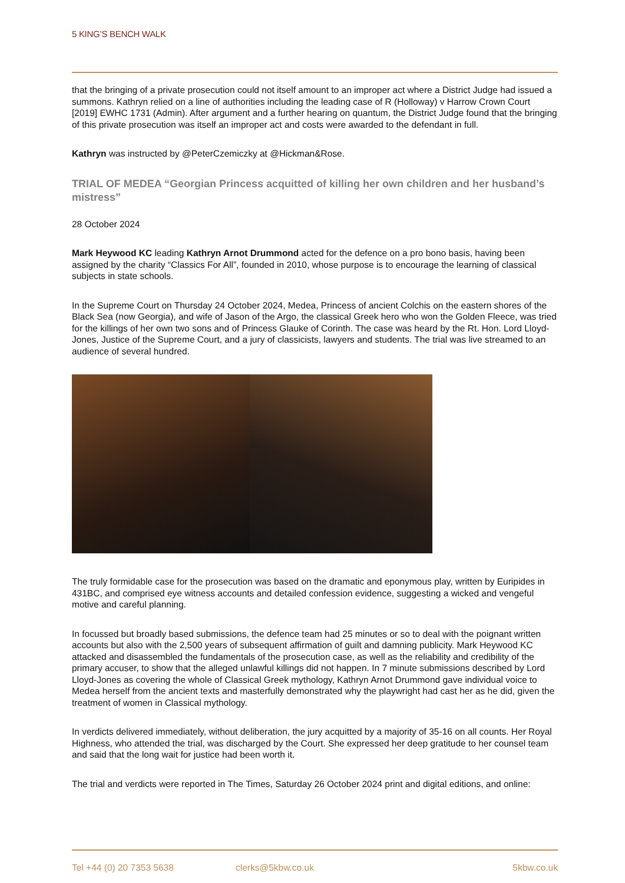5 KING’S BENCH WALK
that the bringing of a private prosecution could not itself amount to an improper act where a District Judge had issued a summons. Kathryn relied on a line of authorities including the leading case of R (Holloway) v Harrow Crown Court [2019] EWHC 1731 (Admin). After argument and a further hearing on quantum, the District Judge found that the bringing of this private prosecution was itself an improper act and costs were awarded to the defendant in full.
Kathryn was instructed by @PeterCzemiczky at @Hickman&Rose.
TRIAL OF MEDEA “Georgian Princess acquitted of killing her own children and her husband’s mistress”
28 October 2024
Mark Heywood KC leading Kathryn Arnot Drummond acted for the defence on a pro bono basis, having been assigned by the charity “Classics For All”, founded in 2010, whose purpose is to encourage the learning of classical subjects in state schools.
In the Supreme Court on Thursday 24 October 2024, Medea, Princess of ancient Colchis on the eastern shores of the Black Sea (now Georgia), and wife of Jason of the Argo, the classical Greek hero who won the Golden Fleece, was tried for the killings of her own two sons and of Princess Glauke of Corinth. The case was heard by the Rt. Hon. Lord Lloyd-Jones, Justice of the Supreme Court, and a jury of classicists, lawyers and students. The trial was live streamed to an audience of several hundred.
The truly formidable case for the prosecution was based on the dramatic and eponymous play, written by Euripides in 431BC, and comprised eye witness accounts and detailed confession evidence, suggesting a wicked and vengeful motive and careful planning.
In focussed but broadly based submissions, the defence team had 25 minutes or so to deal with the poignant written accounts but also with the 2,500 years of subsequent affirmation of guilt and damning publicity. Mark Heywood KC attacked and disassembled the fundamentals of the prosecution case, as well as the reliability and credibility of the primary accuser, to show that the alleged unlawful killings did not happen. In 7 minute submissions described by Lord Lloyd-Jones as covering the whole of Classical Greek mythology, Kathryn Arnot Drummond gave individual voice to Medea herself from the ancient texts and masterfully demonstrated why the playwright had cast her as he did, given the treatment of women in Classical mythology.
In verdicts delivered immediately, without deliberation, the jury acquitted by a majority of 35-16 on all counts. Her Royal Highness, who attended the trial, was discharged by the Court. She expressed her deep gratitude to her counsel team and said that the long wait for justice had been worth it.
The trial and verdicts were reported in The Times, Saturday 26 October 2024 print and digital editions, and online:
Tel +44 (0) 20 7353 5638 clerks@5kbw.co.uk 5kbw.co.uk